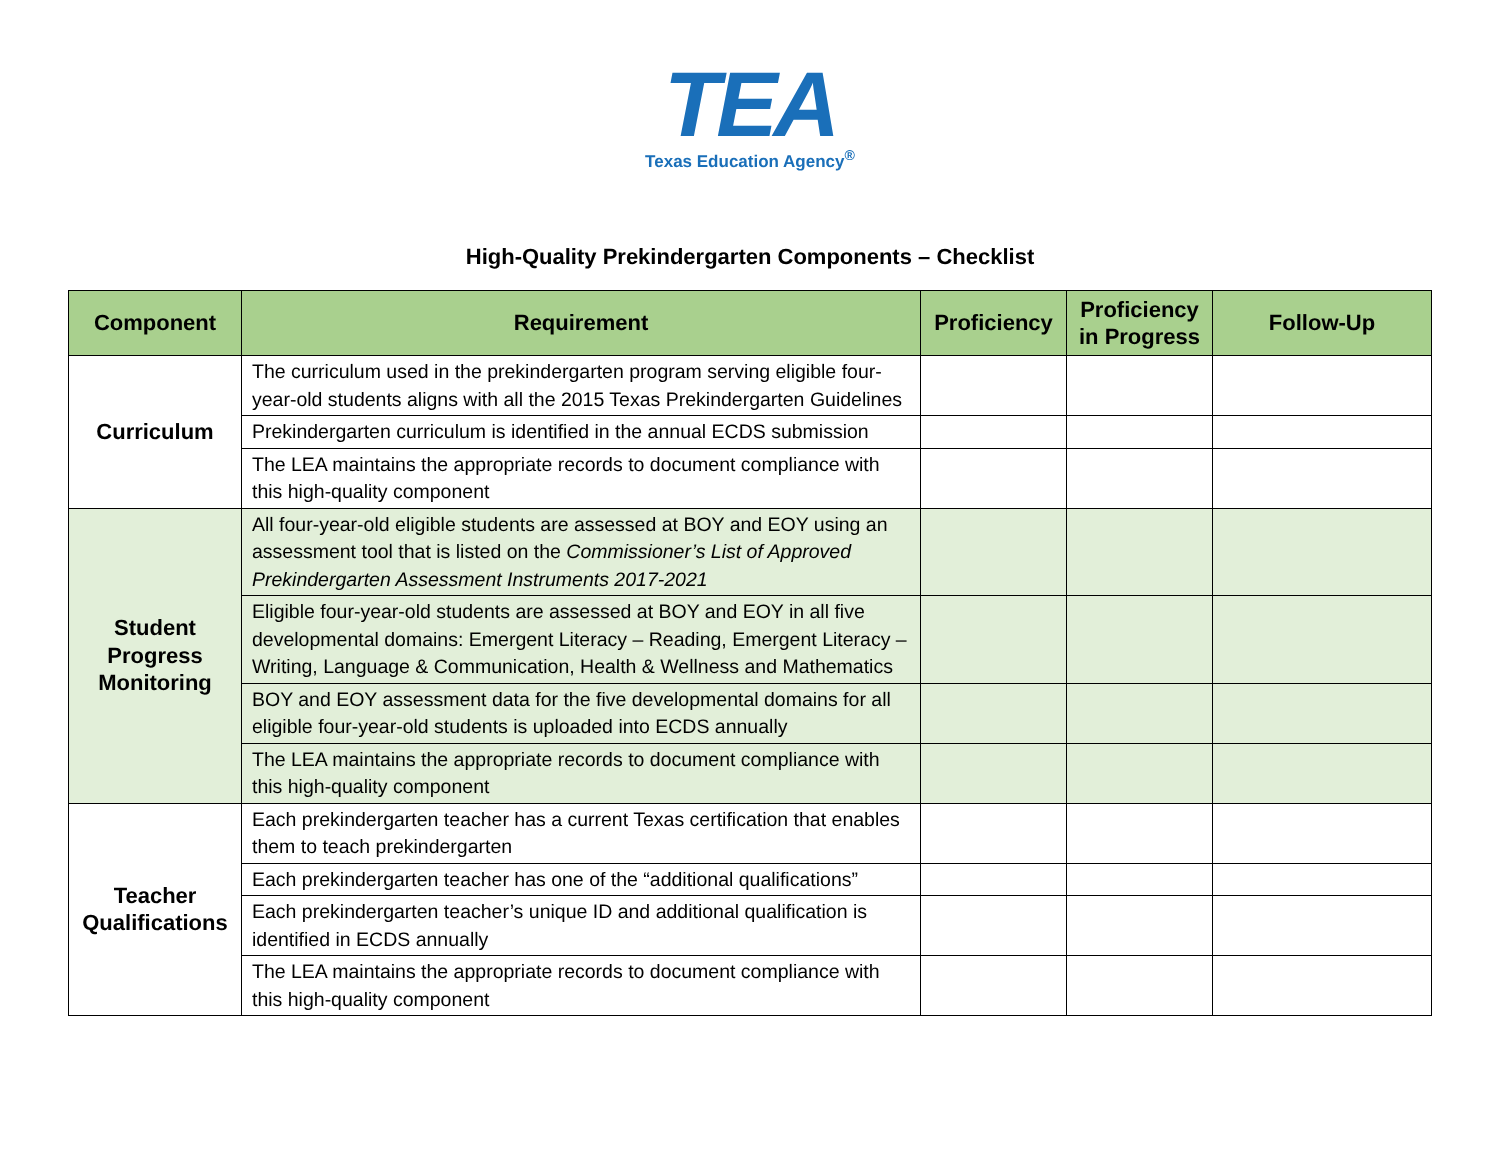TEA
Texas Education Agency<sup>®</sup>
High-Quality Prekindergarten Components – Checklist
| Component | Requirement | Proficiency | Proficiency in Progress | Follow-Up |
| --- | --- | --- | --- | --- |
| Curriculum | The curriculum used in the prekindergarten program serving eligible four-year-old students aligns with all the 2015 Texas Prekindergarten Guidelines | | | |
| | Prekindergarten curriculum is identified in the annual ECDS submission | | | |
| | The LEA maintains the appropriate records to document compliance with this high-quality component | | | |
| Student Progress Monitoring | All four-year-old eligible students are assessed at BOY and EOY using an assessment tool that is listed on the Commissioner’s List of Approved Prekindergarten Assessment Instruments 2017-2021 | | | |
| | Eligible four-year-old students are assessed at BOY and EOY in all five developmental domains: Emergent Literacy – Reading, Emergent Literacy – Writing, Language & Communication, Health & Wellness and Mathematics | | | |
| | BOY and EOY assessment data for the five developmental domains for all eligible four-year-old students is uploaded into ECDS annually | | | |
| | The LEA maintains the appropriate records to document compliance with this high-quality component | | | |
| Teacher Qualifications | Each prekindergarten teacher has a current Texas certification that enables them to teach prekindergarten | | | |
| | Each prekindergarten teacher has one of the “additional qualifications” | | | |
| | Each prekindergarten teacher’s unique ID and additional qualification is identified in ECDS annually | | | |
| | The LEA maintains the appropriate records to document compliance with this high-quality component | | | |